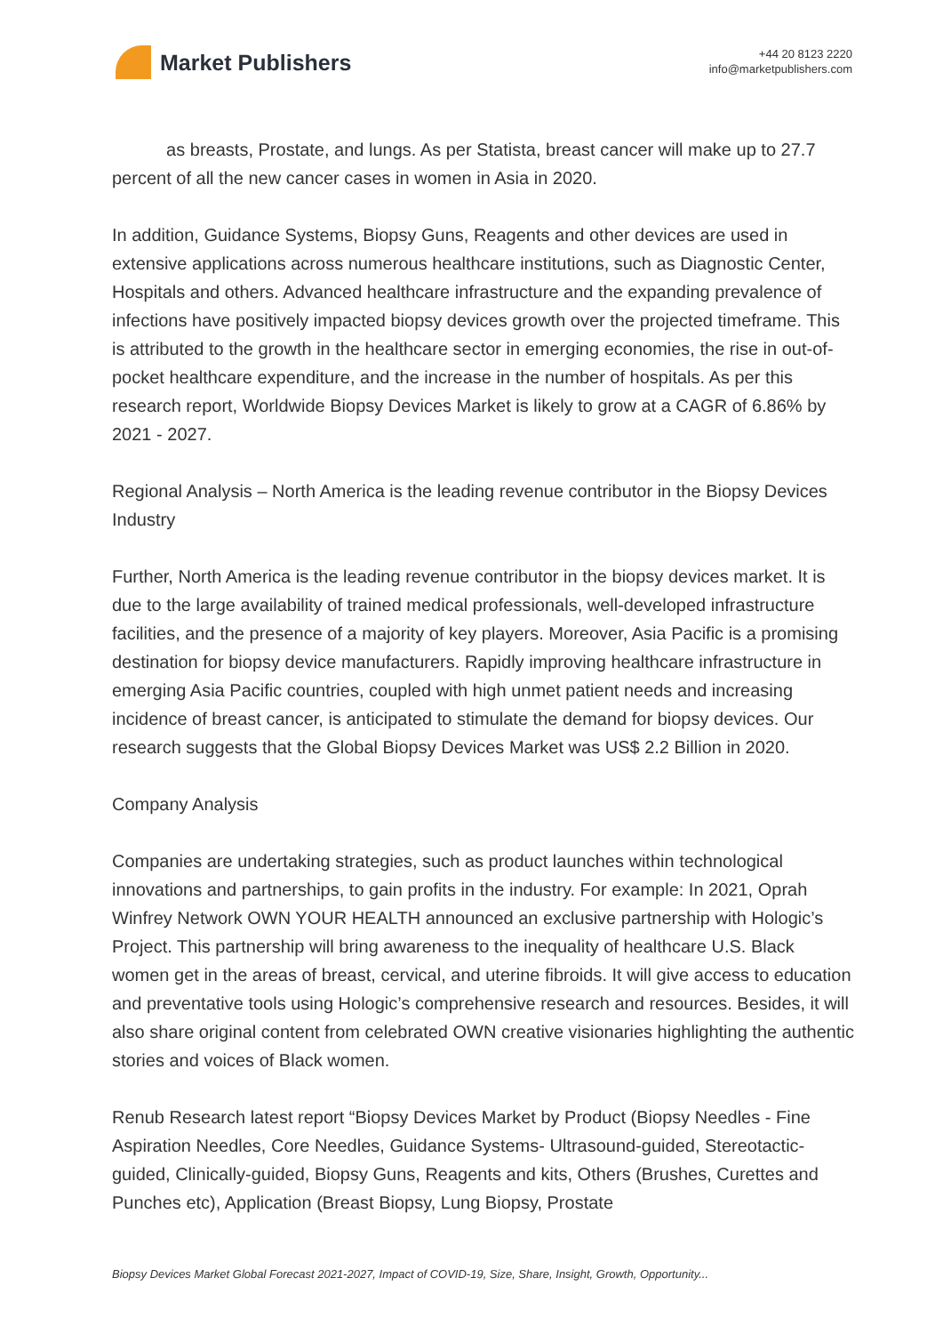Market Publishers
+44 20 8123 2220
info@marketpublishers.com
as breasts, Prostate, and lungs. As per Statista, breast cancer will make up to 27.7 percent of all the new cancer cases in women in Asia in 2020.
In addition, Guidance Systems, Biopsy Guns, Reagents and other devices are used in extensive applications across numerous healthcare institutions, such as Diagnostic Center, Hospitals and others. Advanced healthcare infrastructure and the expanding prevalence of infections have positively impacted biopsy devices growth over the projected timeframe. This is attributed to the growth in the healthcare sector in emerging economies, the rise in out-of-pocket healthcare expenditure, and the increase in the number of hospitals. As per this research report, Worldwide Biopsy Devices Market is likely to grow at a CAGR of 6.86% by 2021 - 2027.
Regional Analysis – North America is the leading revenue contributor in the Biopsy Devices Industry
Further, North America is the leading revenue contributor in the biopsy devices market. It is due to the large availability of trained medical professionals, well-developed infrastructure facilities, and the presence of a majority of key players. Moreover, Asia Pacific is a promising destination for biopsy device manufacturers. Rapidly improving healthcare infrastructure in emerging Asia Pacific countries, coupled with high unmet patient needs and increasing incidence of breast cancer, is anticipated to stimulate the demand for biopsy devices. Our research suggests that the Global Biopsy Devices Market was US$ 2.2 Billion in 2020.
Company Analysis
Companies are undertaking strategies, such as product launches within technological innovations and partnerships, to gain profits in the industry. For example: In 2021, Oprah Winfrey Network OWN YOUR HEALTH announced an exclusive partnership with Hologic’s Project. This partnership will bring awareness to the inequality of healthcare U.S. Black women get in the areas of breast, cervical, and uterine fibroids. It will give access to education and preventative tools using Hologic’s comprehensive research and resources. Besides, it will also share original content from celebrated OWN creative visionaries highlighting the authentic stories and voices of Black women.
Renub Research latest report “Biopsy Devices Market by Product (Biopsy Needles - Fine Aspiration Needles, Core Needles, Guidance Systems- Ultrasound-guided, Stereotactic-guided, Clinically-guided, Biopsy Guns, Reagents and kits, Others (Brushes, Curettes and Punches etc), Application (Breast Biopsy, Lung Biopsy, Prostate
Biopsy Devices Market Global Forecast 2021-2027, Impact of COVID-19, Size, Share, Insight, Growth, Opportunity...